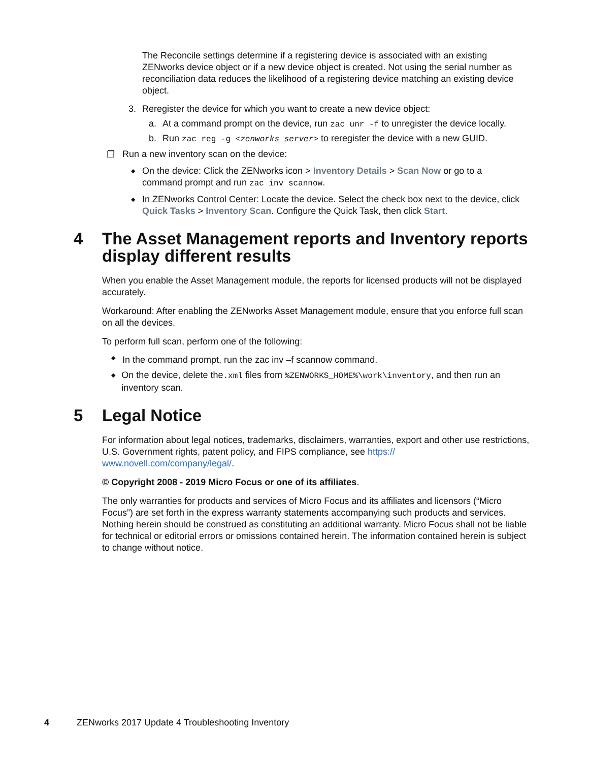The Reconcile settings determine if a registering device is associated with an existing ZENworks device object or if a new device object is created. Not using the serial number as reconciliation data reduces the likelihood of a registering device matching an existing device object.
3. Reregister the device for which you want to create a new device object:
a. At a command prompt on the device, run zac unr -f to unregister the device locally.
b. Run zac reg -g <zenworks_server> to reregister the device with a new GUID.
❐ Run a new inventory scan on the device:
◆ On the device: Click the ZENworks icon > Inventory Details > Scan Now or go to a command prompt and run zac inv scannow.
◆ In ZENworks Control Center: Locate the device. Select the check box next to the device, click Quick Tasks > Inventory Scan. Configure the Quick Task, then click Start.
4 The Asset Management reports and Inventory reports display different results
When you enable the Asset Management module, the reports for licensed products will not be displayed accurately.
Workaround: After enabling the ZENworks Asset Management module, ensure that you enforce full scan on all the devices.
To perform full scan, perform one of the following:
◆ In the command prompt, run the zac inv –f scannow command.
◆ On the device, delete the.xml files from %ZENWORKS_HOME%\work\inventory, and then run an inventory scan.
5 Legal Notice
For information about legal notices, trademarks, disclaimers, warranties, export and other use restrictions, U.S. Government rights, patent policy, and FIPS compliance, see https://
www.novell.com/company/legal/.
© Copyright 2008 - 2019 Micro Focus or one of its affiliates.
The only warranties for products and services of Micro Focus and its affiliates and licensors (“Micro Focus”) are set forth in the express warranty statements accompanying such products and services. Nothing herein should be construed as constituting an additional warranty. Micro Focus shall not be liable for technical or editorial errors or omissions contained herein. The information contained herein is subject to change without notice.
4 ZENworks 2017 Update 4 Troubleshooting Inventory